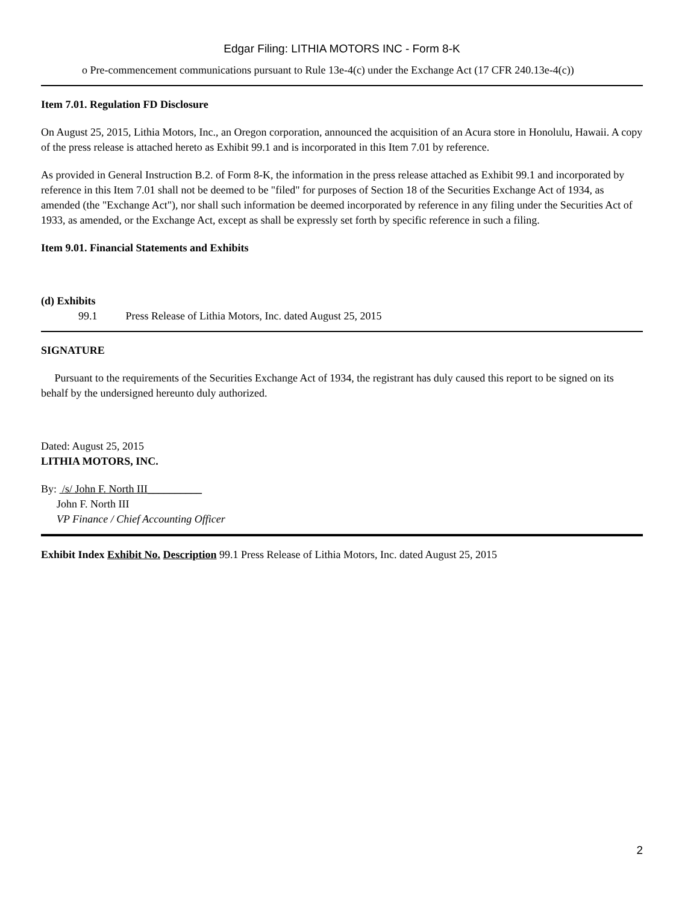Edgar Filing: LITHIA MOTORS INC - Form 8-K
o Pre-commencement communications pursuant to Rule 13e-4(c) under the Exchange Act (17 CFR 240.13e-4(c))
Item 7.01. Regulation FD Disclosure
On August 25, 2015, Lithia Motors, Inc., an Oregon corporation, announced the acquisition of an Acura store in Honolulu, Hawaii. A copy of the press release is attached hereto as Exhibit 99.1 and is incorporated in this Item 7.01 by reference.
As provided in General Instruction B.2. of Form 8-K, the information in the press release attached as Exhibit 99.1 and incorporated by reference in this Item 7.01 shall not be deemed to be "filed" for purposes of Section 18 of the Securities Exchange Act of 1934, as amended (the "Exchange Act"), nor shall such information be deemed incorporated by reference in any filing under the Securities Act of 1933, as amended, or the Exchange Act, except as shall be expressly set forth by specific reference in such a filing.
Item 9.01. Financial Statements and Exhibits
(d) Exhibits
99.1 Press Release of Lithia Motors, Inc. dated August 25, 2015
SIGNATURE
Pursuant to the requirements of the Securities Exchange Act of 1934, the registrant has duly caused this report to be signed on its behalf by the undersigned hereunto duly authorized.
Dated: August 25, 2015
LITHIA MOTORS, INC.
By: /s/ John F. North III__________
John F. North III
VP Finance / Chief Accounting Officer
Exhibit Index Exhibit No. Description 99.1 Press Release of Lithia Motors, Inc. dated August 25, 2015
2